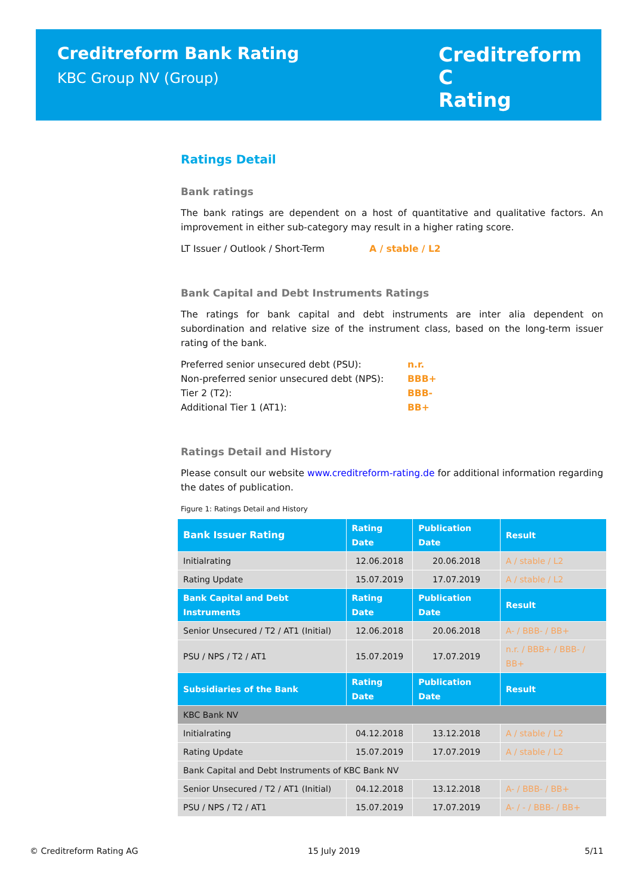Creditreform Bank Rating
KBC Group NV (Group)
Creditreform C
Rating
Ratings Detail
Bank ratings
The bank ratings are dependent on a host of quantitative and qualitative factors. An improvement in either sub-category may result in a higher rating score.
LT Issuer / Outlook / Short-Term A / stable / L2
Bank Capital and Debt Instruments Ratings
The ratings for bank capital and debt instruments are inter alia dependent on subordination and relative size of the instrument class, based on the long-term issuer rating of the bank.
Preferred senior unsecured debt (PSU): n.r.
Non-preferred senior unsecured debt (NPS): BBB+
Tier 2 (T2): BBB-
Additional Tier 1 (AT1): BB+
Ratings Detail and History
Please consult our website www.creditreform-rating.de for additional information regarding the dates of publication.
Figure 1: Ratings Detail and History
| Bank Issuer Rating | Rating Date | Publication Date | Result |
| --- | --- | --- | --- |
| Initialrating | 12.06.2018 | 20.06.2018 | A / stable / L2 |
| Rating Update | 15.07.2019 | 17.07.2019 | A / stable / L2 |
| Bank Capital and Debt Instruments | Rating Date | Publication Date | Result |
| Senior Unsecured / T2 / AT1 (Initial) | 12.06.2018 | 20.06.2018 | A- / BBB- / BB+ |
| PSU / NPS / T2 / AT1 | 15.07.2019 | 17.07.2019 | n.r. / BBB+ / BBB- / BB+ |
| Subsidiaries of the Bank | Rating Date | Publication Date | Result |
| KBC Bank NV | | | |
| Initialrating | 04.12.2018 | 13.12.2018 | A / stable / L2 |
| Rating Update | 15.07.2019 | 17.07.2019 | A / stable / L2 |
| Bank Capital and Debt Instruments of KBC Bank NV | | | |
| Senior Unsecured / T2 / AT1 (Initial) | 04.12.2018 | 13.12.2018 | A- / BBB- / BB+ |
| PSU / NPS / T2 / AT1 | 15.07.2019 | 17.07.2019 | A- / - / BBB- / BB+ |
© Creditreform Rating AG 15 July 2019 5/11